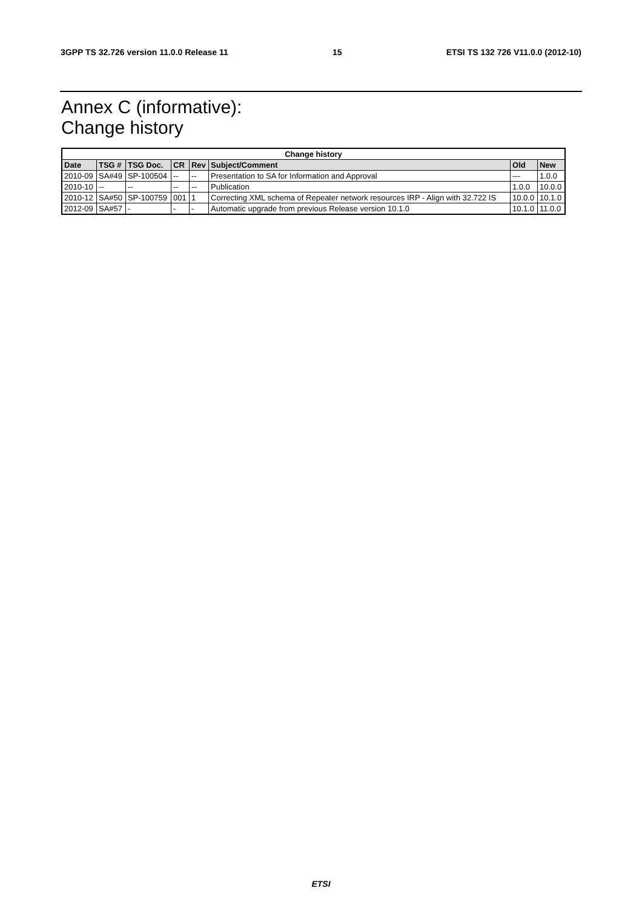3GPP TS 32.726 version 11.0.0 Release 11 15 ETSI TS 132 726 V11.0.0 (2012-10)
Annex C (informative):
Change history
| Change history | | | | | | | |
| --- | --- | --- | --- | --- | --- | --- | --- |
| Date | TSG # | TSG Doc. | CR | Rev | Subject/Comment | Old | New |
| 2010-09 | SA#49 | SP-100504 | -- | -- | Presentation to SA for Information and Approval | --- | 1.0.0 |
| 2010-10 | -- | -- | -- | -- | Publication | 1.0.0 | 10.0.0 |
| 2010-12 | SA#50 | SP-100759 | 001 | 1 | Correcting XML schema of Repeater network resources IRP - Align with 32.722 IS | 10.0.0 | 10.1.0 |
| 2012-09 | SA#57 | - | - | - | Automatic upgrade from previous Release version 10.1.0 | 10.1.0 | 11.0.0 |
ETSI